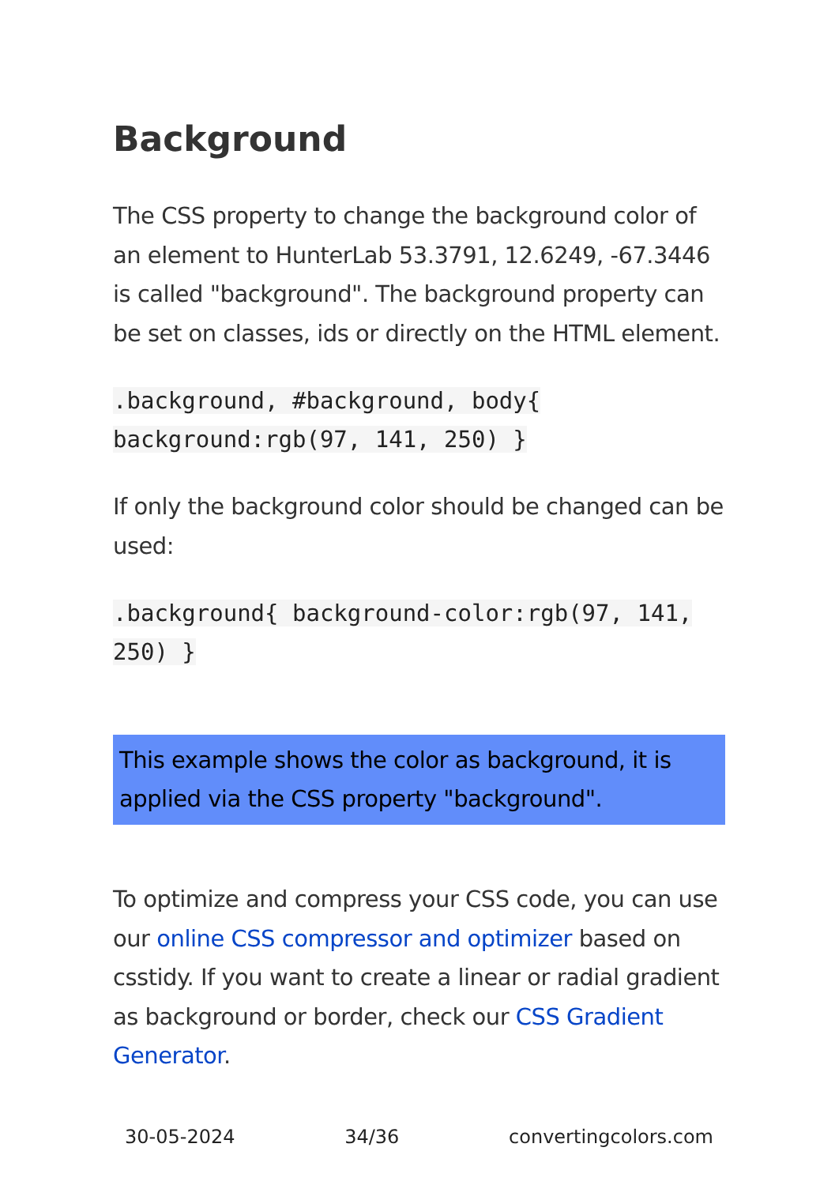Background
The CSS property to change the background color of an element to HunterLab 53.3791, 12.6249, -67.3446 is called "background". The background property can be set on classes, ids or directly on the HTML element.
.background, #background, body{
background:rgb(97, 141, 250) }
If only the background color should be changed can be used:
.background{ background-color:rgb(97, 141,
250) }
This example shows the color as background, it is applied via the CSS property "background".
To optimize and compress your CSS code, you can use our online CSS compressor and optimizer based on csstidy. If you want to create a linear or radial gradient as background or border, check our CSS Gradient Generator.
30-05-2024 34/36 convertingcolors.com